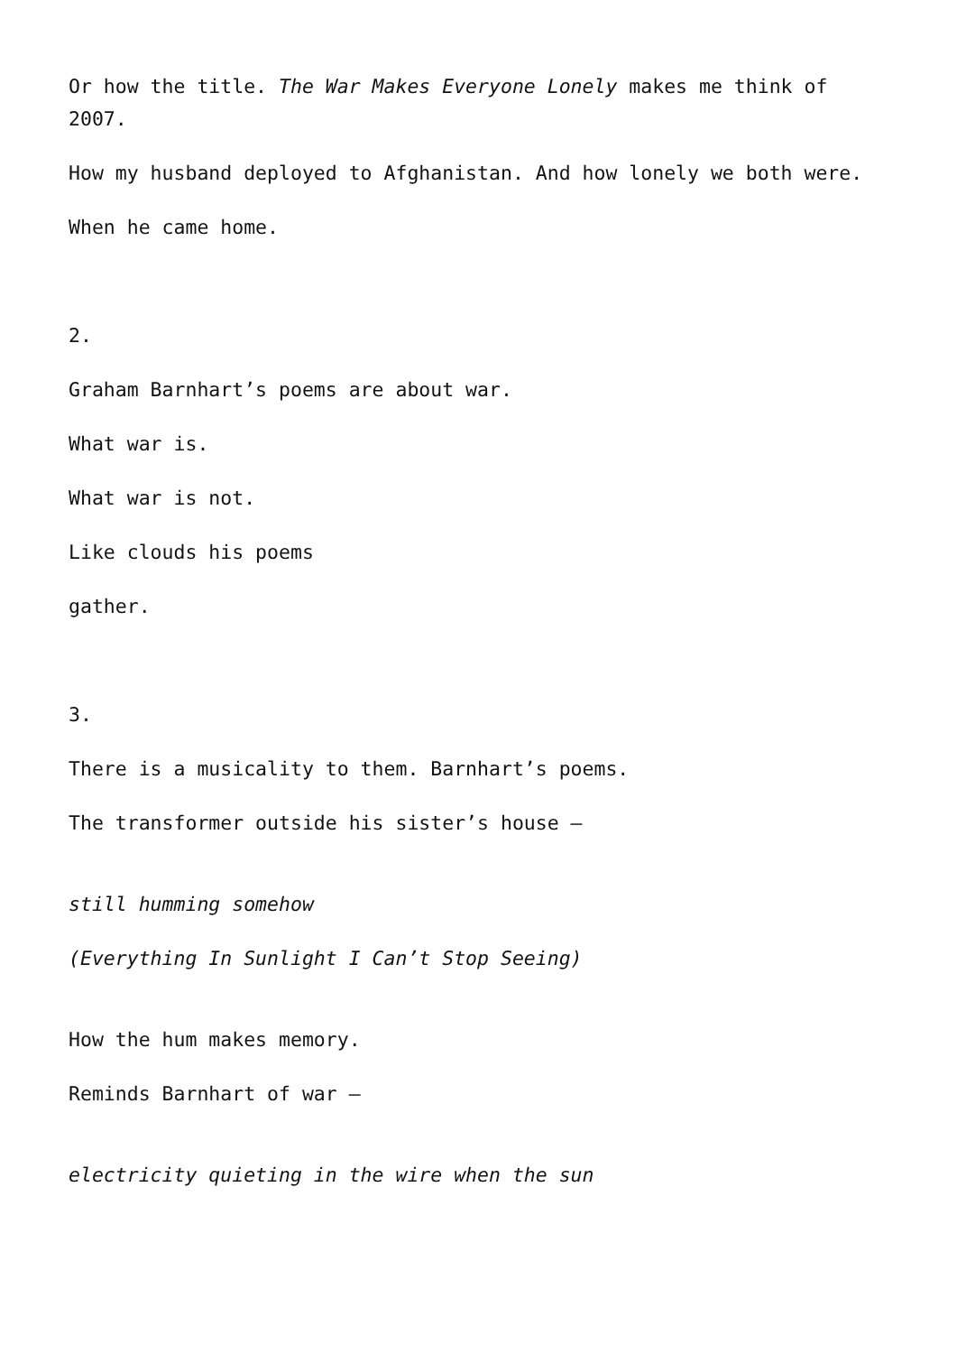Or how the title. The War Makes Everyone Lonely makes me think of 2007.
How my husband deployed to Afghanistan. And how lonely we both were.
When he came home.
2.
Graham Barnhart’s poems are about war.
What war is.
What war is not.
Like clouds his poems
gather.
3.
There is a musicality to them. Barnhart’s poems.
The transformer outside his sister’s house –
still humming somehow
(Everything In Sunlight I Can’t Stop Seeing)
How the hum makes memory.
Reminds Barnhart of war –
electricity quieting in the wire when the sun